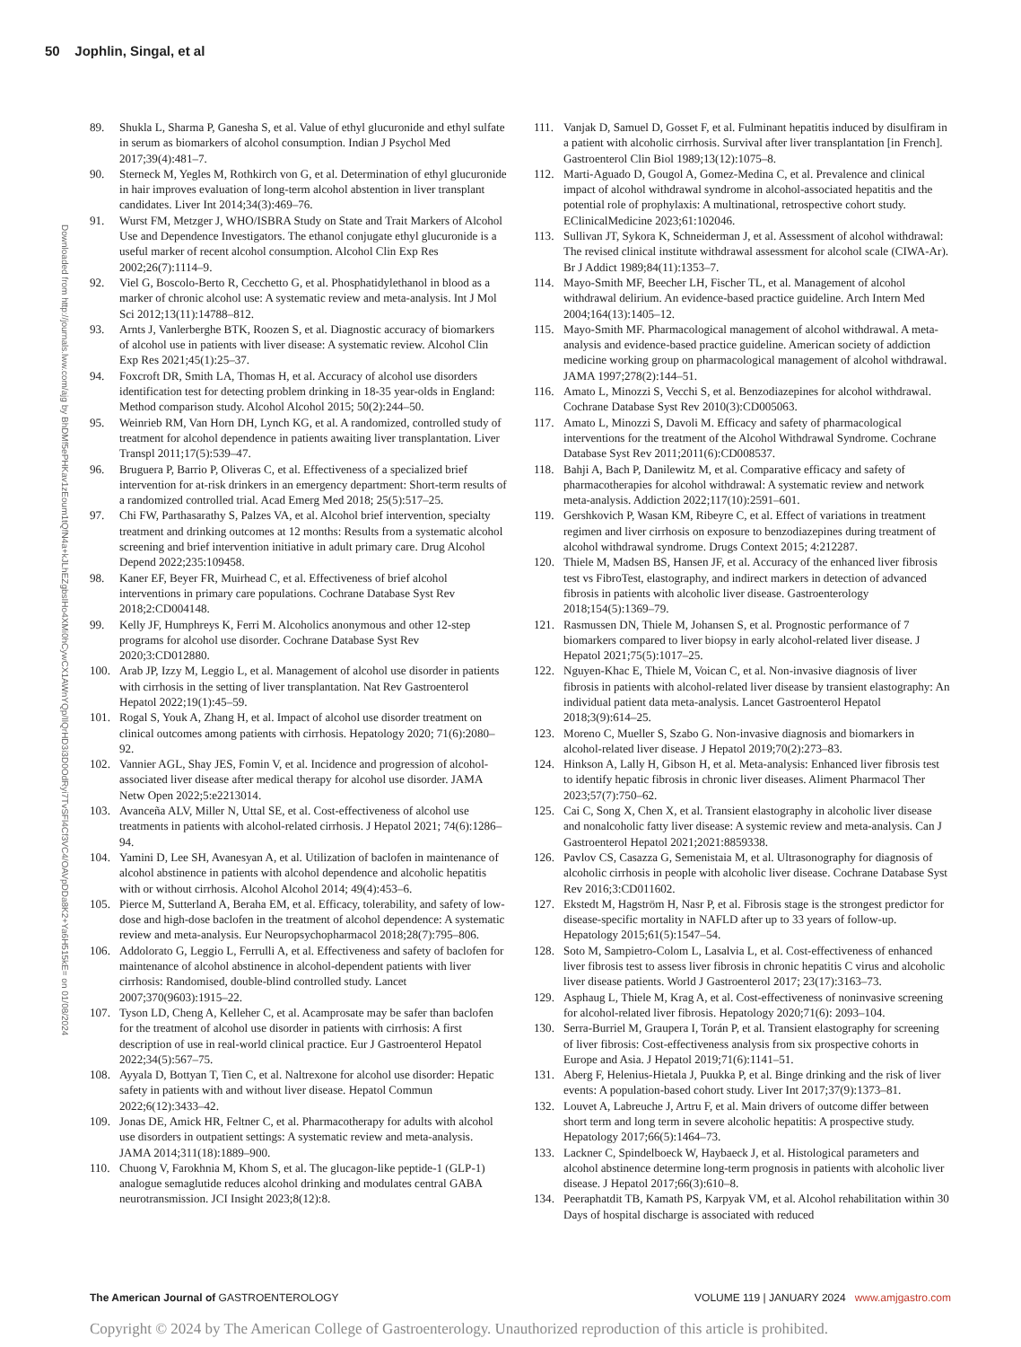50 Jophlin, Singal, et al
Downloaded from http://journals.lww.com/ajg by BhDMf5ePHKav1zEoum1tQfN4a+kJLhEZgbsIHo4XMi0hCywCX1AWnYQp/IlQrHD3i3D0OdRyi7TvSFl4Cf3VC4/OAVpDDa8K2+Ya6H515kE= on 01/08/2024
89. Shukla L, Sharma P, Ganesha S, et al. Value of ethyl glucuronide and ethyl sulfate in serum as biomarkers of alcohol consumption. Indian J Psychol Med 2017;39(4):481–7.
90. Sterneck M, Yegles M, Rothkirch von G, et al. Determination of ethyl glucuronide in hair improves evaluation of long-term alcohol abstention in liver transplant candidates. Liver Int 2014;34(3):469–76.
91. Wurst FM, Metzger J, WHO/ISBRA Study on State and Trait Markers of Alcohol Use and Dependence Investigators. The ethanol conjugate ethyl glucuronide is a useful marker of recent alcohol consumption. Alcohol Clin Exp Res 2002;26(7):1114–9.
92. Viel G, Boscolo-Berto R, Cecchetto G, et al. Phosphatidylethanol in blood as a marker of chronic alcohol use: A systematic review and meta-analysis. Int J Mol Sci 2012;13(11):14788–812.
93. Arnts J, Vanlerberghe BTK, Roozen S, et al. Diagnostic accuracy of biomarkers of alcohol use in patients with liver disease: A systematic review. Alcohol Clin Exp Res 2021;45(1):25–37.
94. Foxcroft DR, Smith LA, Thomas H, et al. Accuracy of alcohol use disorders identification test for detecting problem drinking in 18-35 year-olds in England: Method comparison study. Alcohol Alcohol 2015; 50(2):244–50.
95. Weinrieb RM, Van Horn DH, Lynch KG, et al. A randomized, controlled study of treatment for alcohol dependence in patients awaiting liver transplantation. Liver Transpl 2011;17(5):539–47.
96. Bruguera P, Barrio P, Oliveras C, et al. Effectiveness of a specialized brief intervention for at-risk drinkers in an emergency department: Short-term results of a randomized controlled trial. Acad Emerg Med 2018; 25(5):517–25.
97. Chi FW, Parthasarathy S, Palzes VA, et al. Alcohol brief intervention, specialty treatment and drinking outcomes at 12 months: Results from a systematic alcohol screening and brief intervention initiative in adult primary care. Drug Alcohol Depend 2022;235:109458.
98. Kaner EF, Beyer FR, Muirhead C, et al. Effectiveness of brief alcohol interventions in primary care populations. Cochrane Database Syst Rev 2018;2:CD004148.
99. Kelly JF, Humphreys K, Ferri M. Alcoholics anonymous and other 12-step programs for alcohol use disorder. Cochrane Database Syst Rev 2020;3:CD012880.
100. Arab JP, Izzy M, Leggio L, et al. Management of alcohol use disorder in patients with cirrhosis in the setting of liver transplantation. Nat Rev Gastroenterol Hepatol 2022;19(1):45–59.
101. Rogal S, Youk A, Zhang H, et al. Impact of alcohol use disorder treatment on clinical outcomes among patients with cirrhosis. Hepatology 2020; 71(6):2080–92.
102. Vannier AGL, Shay JES, Fomin V, et al. Incidence and progression of alcohol-associated liver disease after medical therapy for alcohol use disorder. JAMA Netw Open 2022;5:e2213014.
103. Avanceña ALV, Miller N, Uttal SE, et al. Cost-effectiveness of alcohol use treatments in patients with alcohol-related cirrhosis. J Hepatol 2021; 74(6):1286–94.
104. Yamini D, Lee SH, Avanesyan A, et al. Utilization of baclofen in maintenance of alcohol abstinence in patients with alcohol dependence and alcoholic hepatitis with or without cirrhosis. Alcohol Alcohol 2014; 49(4):453–6.
105. Pierce M, Sutterland A, Beraha EM, et al. Efficacy, tolerability, and safety of low-dose and high-dose baclofen in the treatment of alcohol dependence: A systematic review and meta-analysis. Eur Neuropsychopharmacol 2018;28(7):795–806.
106. Addolorato G, Leggio L, Ferrulli A, et al. Effectiveness and safety of baclofen for maintenance of alcohol abstinence in alcohol-dependent patients with liver cirrhosis: Randomised, double-blind controlled study. Lancet 2007;370(9603):1915–22.
107. Tyson LD, Cheng A, Kelleher C, et al. Acamprosate may be safer than baclofen for the treatment of alcohol use disorder in patients with cirrhosis: A first description of use in real-world clinical practice. Eur J Gastroenterol Hepatol 2022;34(5):567–75.
108. Ayyala D, Bottyan T, Tien C, et al. Naltrexone for alcohol use disorder: Hepatic safety in patients with and without liver disease. Hepatol Commun 2022;6(12):3433–42.
109. Jonas DE, Amick HR, Feltner C, et al. Pharmacotherapy for adults with alcohol use disorders in outpatient settings: A systematic review and meta-analysis. JAMA 2014;311(18):1889–900.
110. Chuong V, Farokhnia M, Khom S, et al. The glucagon-like peptide-1 (GLP-1) analogue semaglutide reduces alcohol drinking and modulates central GABA neurotransmission. JCI Insight 2023;8(12):8.
111. Vanjak D, Samuel D, Gosset F, et al. Fulminant hepatitis induced by disulfiram in a patient with alcoholic cirrhosis. Survival after liver transplantation [in French]. Gastroenterol Clin Biol 1989;13(12):1075–8.
112. Marti-Aguado D, Gougol A, Gomez-Medina C, et al. Prevalence and clinical impact of alcohol withdrawal syndrome in alcohol-associated hepatitis and the potential role of prophylaxis: A multinational, retrospective cohort study. EClinicalMedicine 2023;61:102046.
113. Sullivan JT, Sykora K, Schneiderman J, et al. Assessment of alcohol withdrawal: The revised clinical institute withdrawal assessment for alcohol scale (CIWA-Ar). Br J Addict 1989;84(11):1353–7.
114. Mayo-Smith MF, Beecher LH, Fischer TL, et al. Management of alcohol withdrawal delirium. An evidence-based practice guideline. Arch Intern Med 2004;164(13):1405–12.
115. Mayo-Smith MF. Pharmacological management of alcohol withdrawal. A meta-analysis and evidence-based practice guideline. American society of addiction medicine working group on pharmacological management of alcohol withdrawal. JAMA 1997;278(2):144–51.
116. Amato L, Minozzi S, Vecchi S, et al. Benzodiazepines for alcohol withdrawal. Cochrane Database Syst Rev 2010(3):CD005063.
117. Amato L, Minozzi S, Davoli M. Efficacy and safety of pharmacological interventions for the treatment of the Alcohol Withdrawal Syndrome. Cochrane Database Syst Rev 2011;2011(6):CD008537.
118. Bahji A, Bach P, Danilewitz M, et al. Comparative efficacy and safety of pharmacotherapies for alcohol withdrawal: A systematic review and network meta-analysis. Addiction 2022;117(10):2591–601.
119. Gershkovich P, Wasan KM, Ribeyre C, et al. Effect of variations in treatment regimen and liver cirrhosis on exposure to benzodiazepines during treatment of alcohol withdrawal syndrome. Drugs Context 2015; 4:212287.
120. Thiele M, Madsen BS, Hansen JF, et al. Accuracy of the enhanced liver fibrosis test vs FibroTest, elastography, and indirect markers in detection of advanced fibrosis in patients with alcoholic liver disease. Gastroenterology 2018;154(5):1369–79.
121. Rasmussen DN, Thiele M, Johansen S, et al. Prognostic performance of 7 biomarkers compared to liver biopsy in early alcohol-related liver disease. J Hepatol 2021;75(5):1017–25.
122. Nguyen-Khac E, Thiele M, Voican C, et al. Non-invasive diagnosis of liver fibrosis in patients with alcohol-related liver disease by transient elastography: An individual patient data meta-analysis. Lancet Gastroenterol Hepatol 2018;3(9):614–25.
123. Moreno C, Mueller S, Szabo G. Non-invasive diagnosis and biomarkers in alcohol-related liver disease. J Hepatol 2019;70(2):273–83.
124. Hinkson A, Lally H, Gibson H, et al. Meta-analysis: Enhanced liver fibrosis test to identify hepatic fibrosis in chronic liver diseases. Aliment Pharmacol Ther 2023;57(7):750–62.
125. Cai C, Song X, Chen X, et al. Transient elastography in alcoholic liver disease and nonalcoholic fatty liver disease: A systemic review and meta-analysis. Can J Gastroenterol Hepatol 2021;2021:8859338.
126. Pavlov CS, Casazza G, Semenistaia M, et al. Ultrasonography for diagnosis of alcoholic cirrhosis in people with alcoholic liver disease. Cochrane Database Syst Rev 2016;3:CD011602.
127. Ekstedt M, Hagström H, Nasr P, et al. Fibrosis stage is the strongest predictor for disease-specific mortality in NAFLD after up to 33 years of follow-up. Hepatology 2015;61(5):1547–54.
128. Soto M, Sampietro-Colom L, Lasalvia L, et al. Cost-effectiveness of enhanced liver fibrosis test to assess liver fibrosis in chronic hepatitis C virus and alcoholic liver disease patients. World J Gastroenterol 2017; 23(17):3163–73.
129. Asphaug L, Thiele M, Krag A, et al. Cost-effectiveness of noninvasive screening for alcohol-related liver fibrosis. Hepatology 2020;71(6): 2093–104.
130. Serra-Burriel M, Graupera I, Torán P, et al. Transient elastography for screening of liver fibrosis: Cost-effectiveness analysis from six prospective cohorts in Europe and Asia. J Hepatol 2019;71(6):1141–51.
131. Aberg F, Helenius-Hietala J, Puukka P, et al. Binge drinking and the risk of liver events: A population-based cohort study. Liver Int 2017;37(9):1373–81.
132. Louvet A, Labreuche J, Artru F, et al. Main drivers of outcome differ between short term and long term in severe alcoholic hepatitis: A prospective study. Hepatology 2017;66(5):1464–73.
133. Lackner C, Spindelboeck W, Haybaeck J, et al. Histological parameters and alcohol abstinence determine long-term prognosis in patients with alcoholic liver disease. J Hepatol 2017;66(3):610–8.
134. Peeraphatdit TB, Kamath PS, Karpyak VM, et al. Alcohol rehabilitation within 30 Days of hospital discharge is associated with reduced
The American Journal of GASTROENTEROLOGY VOLUME 119 | JANUARY 2024 www.amjgastro.com
Copyright © 2024 by The American College of Gastroenterology. Unauthorized reproduction of this article is prohibited.